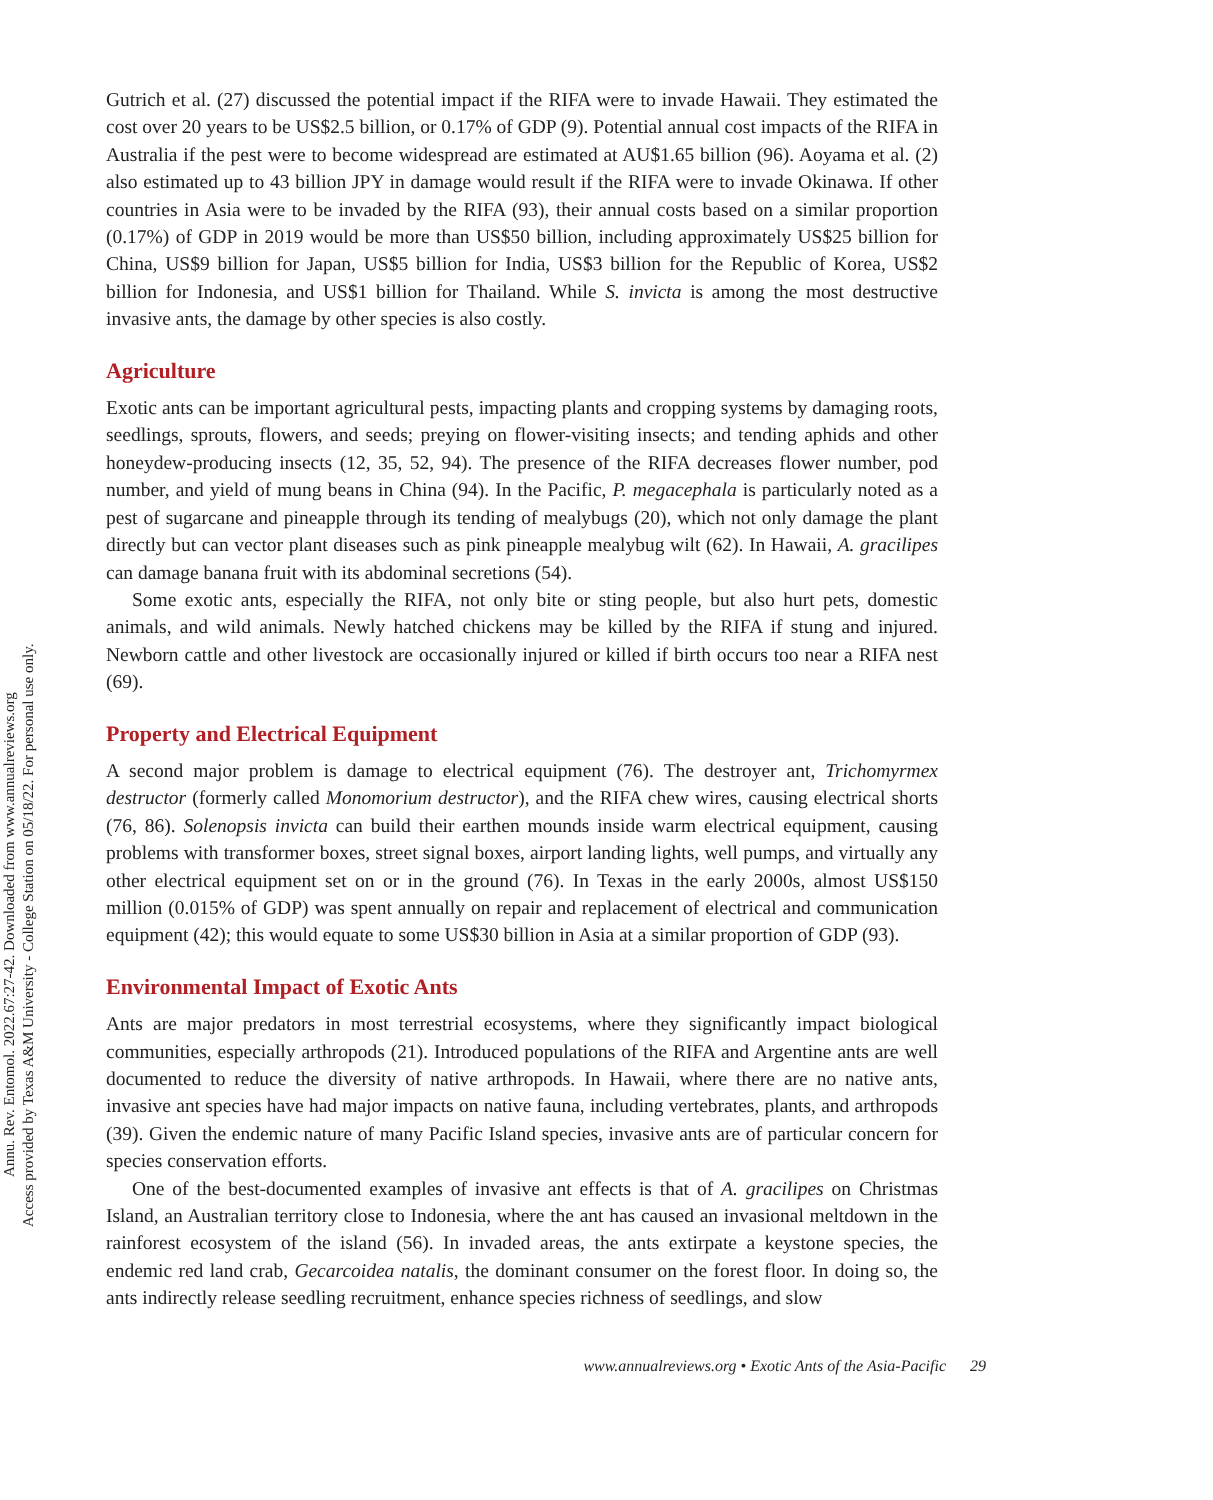Annu. Rev. Entomol. 2022.67:27-42. Downloaded from www.annualreviews.org
Access provided by Texas A&M University - College Station on 05/18/22. For personal use only.
Gutrich et al. (27) discussed the potential impact if the RIFA were to invade Hawaii. They estimated the cost over 20 years to be US$2.5 billion, or 0.17% of GDP (9). Potential annual cost impacts of the RIFA in Australia if the pest were to become widespread are estimated at AU$1.65 billion (96). Aoyama et al. (2) also estimated up to 43 billion JPY in damage would result if the RIFA were to invade Okinawa. If other countries in Asia were to be invaded by the RIFA (93), their annual costs based on a similar proportion (0.17%) of GDP in 2019 would be more than US$50 billion, including approximately US$25 billion for China, US$9 billion for Japan, US$5 billion for India, US$3 billion for the Republic of Korea, US$2 billion for Indonesia, and US$1 billion for Thailand. While S. invicta is among the most destructive invasive ants, the damage by other species is also costly.
Agriculture
Exotic ants can be important agricultural pests, impacting plants and cropping systems by damaging roots, seedlings, sprouts, flowers, and seeds; preying on flower-visiting insects; and tending aphids and other honeydew-producing insects (12, 35, 52, 94). The presence of the RIFA decreases flower number, pod number, and yield of mung beans in China (94). In the Pacific, P. megacephala is particularly noted as a pest of sugarcane and pineapple through its tending of mealybugs (20), which not only damage the plant directly but can vector plant diseases such as pink pineapple mealybug wilt (62). In Hawaii, A. gracilipes can damage banana fruit with its abdominal secretions (54).
Some exotic ants, especially the RIFA, not only bite or sting people, but also hurt pets, domestic animals, and wild animals. Newly hatched chickens may be killed by the RIFA if stung and injured. Newborn cattle and other livestock are occasionally injured or killed if birth occurs too near a RIFA nest (69).
Property and Electrical Equipment
A second major problem is damage to electrical equipment (76). The destroyer ant, Trichomyrmex destructor (formerly called Monomorium destructor), and the RIFA chew wires, causing electrical shorts (76, 86). Solenopsis invicta can build their earthen mounds inside warm electrical equipment, causing problems with transformer boxes, street signal boxes, airport landing lights, well pumps, and virtually any other electrical equipment set on or in the ground (76). In Texas in the early 2000s, almost US$150 million (0.015% of GDP) was spent annually on repair and replacement of electrical and communication equipment (42); this would equate to some US$30 billion in Asia at a similar proportion of GDP (93).
Environmental Impact of Exotic Ants
Ants are major predators in most terrestrial ecosystems, where they significantly impact biological communities, especially arthropods (21). Introduced populations of the RIFA and Argentine ants are well documented to reduce the diversity of native arthropods. In Hawaii, where there are no native ants, invasive ant species have had major impacts on native fauna, including vertebrates, plants, and arthropods (39). Given the endemic nature of many Pacific Island species, invasive ants are of particular concern for species conservation efforts.
One of the best-documented examples of invasive ant effects is that of A. gracilipes on Christmas Island, an Australian territory close to Indonesia, where the ant has caused an invasional meltdown in the rainforest ecosystem of the island (56). In invaded areas, the ants extirpate a keystone species, the endemic red land crab, Gecarcoidea natalis, the dominant consumer on the forest floor. In doing so, the ants indirectly release seedling recruitment, enhance species richness of seedlings, and slow
www.annualreviews.org • Exotic Ants of the Asia-Pacific 29